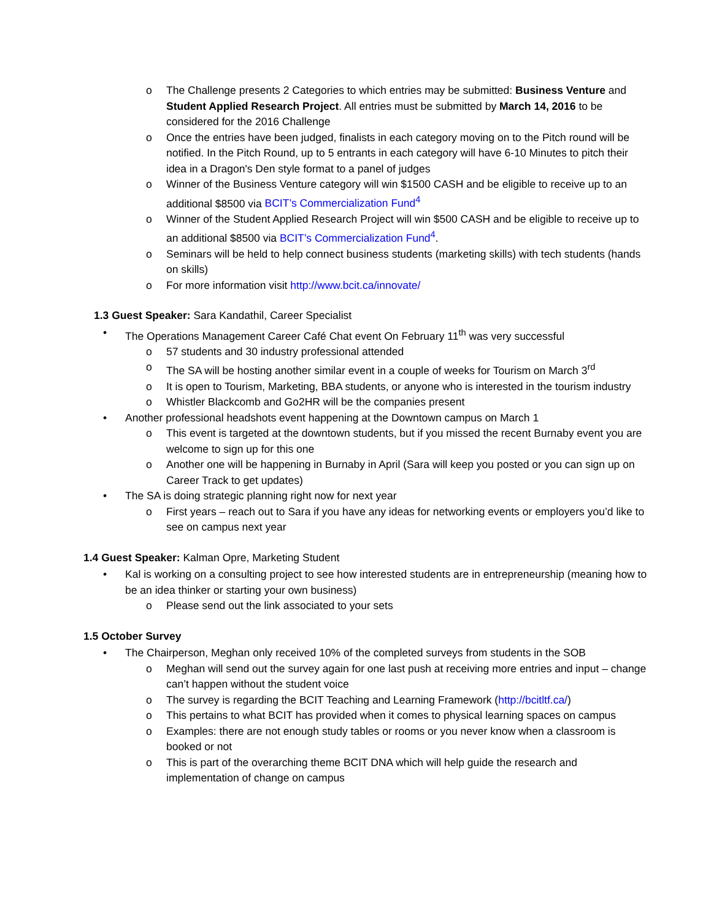o The Challenge presents 2 Categories to which entries may be submitted: Business Venture and Student Applied Research Project. All entries must be submitted by March 14, 2016 to be considered for the 2016 Challenge
o Once the entries have been judged, finalists in each category moving on to the Pitch round will be notified. In the Pitch Round, up to 5 entrants in each category will have 6-10 Minutes to pitch their idea in a Dragon's Den style format to a panel of judges
o Winner of the Business Venture category will win $1500 CASH and be eligible to receive up to an additional $8500 via BCIT’s Commercialization Fund<sup>4</sup>
o Winner of the Student Applied Research Project will win $500 CASH and be eligible to receive up to an additional $8500 via BCIT’s Commercialization Fund<sup>4</sup>.
o Seminars will be held to help connect business students (marketing skills) with tech students (hands on skills)
o For more information visit http://www.bcit.ca/innovate/
1.3 Guest Speaker: Sara Kandathil, Career Specialist
• The Operations Management Career Café Chat event On February 11<sup>th</sup> was very successful
o 57 students and 30 industry professional attended
o The SA will be hosting another similar event in a couple of weeks for Tourism on March 3<sup>rd</sup>
o It is open to Tourism, Marketing, BBA students, or anyone who is interested in the tourism industry
o Whistler Blackcomb and Go2HR will be the companies present
• Another professional headshots event happening at the Downtown campus on March 1
o This event is targeted at the downtown students, but if you missed the recent Burnaby event you are welcome to sign up for this one
o Another one will be happening in Burnaby in April (Sara will keep you posted or you can sign up on Career Track to get updates)
• The SA is doing strategic planning right now for next year
o First years – reach out to Sara if you have any ideas for networking events or employers you’d like to see on campus next year
1.4 Guest Speaker: Kalman Opre, Marketing Student
• Kal is working on a consulting project to see how interested students are in entrepreneurship (meaning how to be an idea thinker or starting your own business)
o Please send out the link associated to your sets
1.5 October Survey
• The Chairperson, Meghan only received 10% of the completed surveys from students in the SOB
o Meghan will send out the survey again for one last push at receiving more entries and input – change can’t happen without the student voice
o The survey is regarding the BCIT Teaching and Learning Framework (http://bcitltf.ca/)
o This pertains to what BCIT has provided when it comes to physical learning spaces on campus
o Examples: there are not enough study tables or rooms or you never know when a classroom is booked or not
o This is part of the overarching theme BCIT DNA which will help guide the research and implementation of change on campus